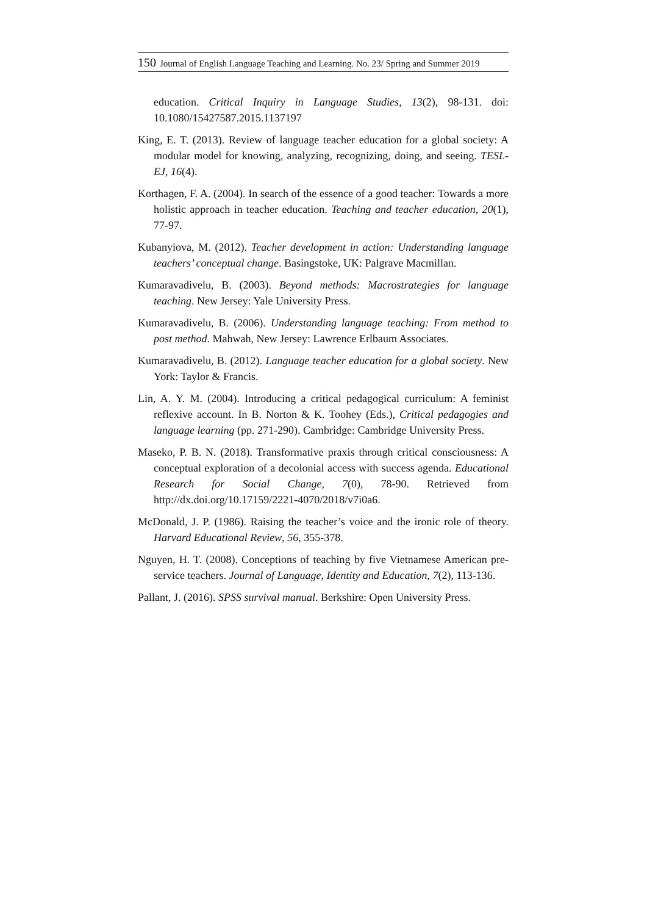150 Journal of English Language Teaching and Learning. No. 23/ Spring and Summer 2019
education. Critical Inquiry in Language Studies, 13(2), 98-131. doi: 10.1080/15427587.2015.1137197
King, E. T. (2013). Review of language teacher education for a global society: A modular model for knowing, analyzing, recognizing, doing, and seeing. TESL-EJ, 16(4).
Korthagen, F. A. (2004). In search of the essence of a good teacher: Towards a more holistic approach in teacher education. Teaching and teacher education, 20(1), 77-97.
Kubanyiova, M. (2012). Teacher development in action: Understanding language teachers’ conceptual change. Basingstoke, UK: Palgrave Macmillan.
Kumaravadivelu, B. (2003). Beyond methods: Macrostrategies for language teaching. New Jersey: Yale University Press.
Kumaravadivelu, B. (2006). Understanding language teaching: From method to post method. Mahwah, New Jersey: Lawrence Erlbaum Associates.
Kumaravadivelu, B. (2012). Language teacher education for a global society. New York: Taylor & Francis.
Lin, A. Y. M. (2004). Introducing a critical pedagogical curriculum: A feminist reflexive account. In B. Norton & K. Toohey (Eds.), Critical pedagogies and language learning (pp. 271-290). Cambridge: Cambridge University Press.
Maseko, P. B. N. (2018). Transformative praxis through critical consciousness: A conceptual exploration of a decolonial access with success agenda. Educational Research for Social Change, 7(0), 78-90. Retrieved from http://dx.doi.org/10.17159/2221-4070/2018/v7i0a6.
McDonald, J. P. (1986). Raising the teacher’s voice and the ironic role of theory. Harvard Educational Review, 56, 355-378.
Nguyen, H. T. (2008). Conceptions of teaching by five Vietnamese American pre-service teachers. Journal of Language, Identity and Education, 7(2), 113-136.
Pallant, J. (2016). SPSS survival manual. Berkshire: Open University Press.